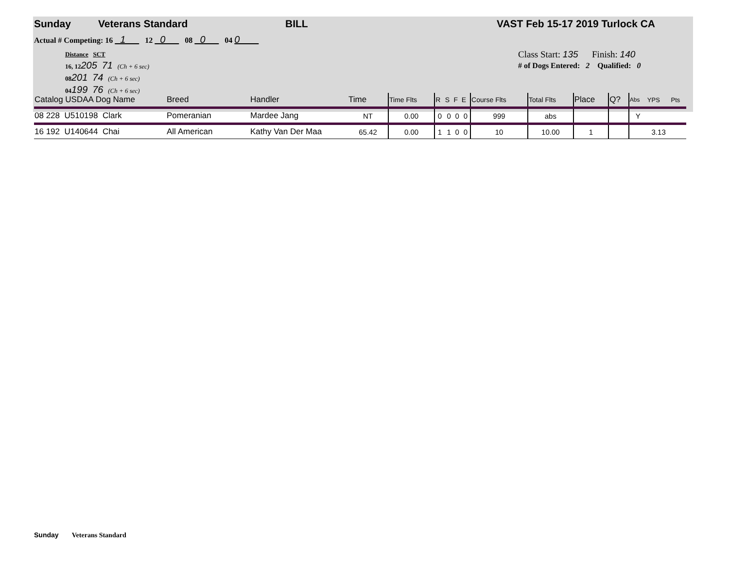Sunday Veterans Standard BILL VAST Feb 15-17 2019 Turlock CA
Actual # Competing: 16 1 12 0 08 0 04 0
Distance SCT
16, 12205 71 (Ch + 6 sec)
08201 74 (Ch + 6 sec)
04199 76 (Ch + 6 sec)
Class Start: 135 Finish: 140
# of Dogs Entered: 2 Qualified: 0
| Catalog USDAA Dog Name | Breed | Handler | Time | Time Flts | R | S | F | E | Course Flts | Total Flts | Place | Q? | Abs | YPS | Pts |
| --- | --- | --- | --- | --- | --- | --- | --- | --- | --- | --- | --- | --- | --- | --- | --- |
| 08 228 U510198 Clark | Pomeranian | Mardee Jang | NT | 0.00 | 0 | 0 | 0 | 0 | 999 | abs | | | Y | | |
| 16 192 U140644 Chai | All American | Kathy Van Der Maa | 65.42 | 0.00 | 1 | 1 | 0 | 0 | 10 | 10.00 | 1 | | | 3.13 | |
Sunday Veterans Standard